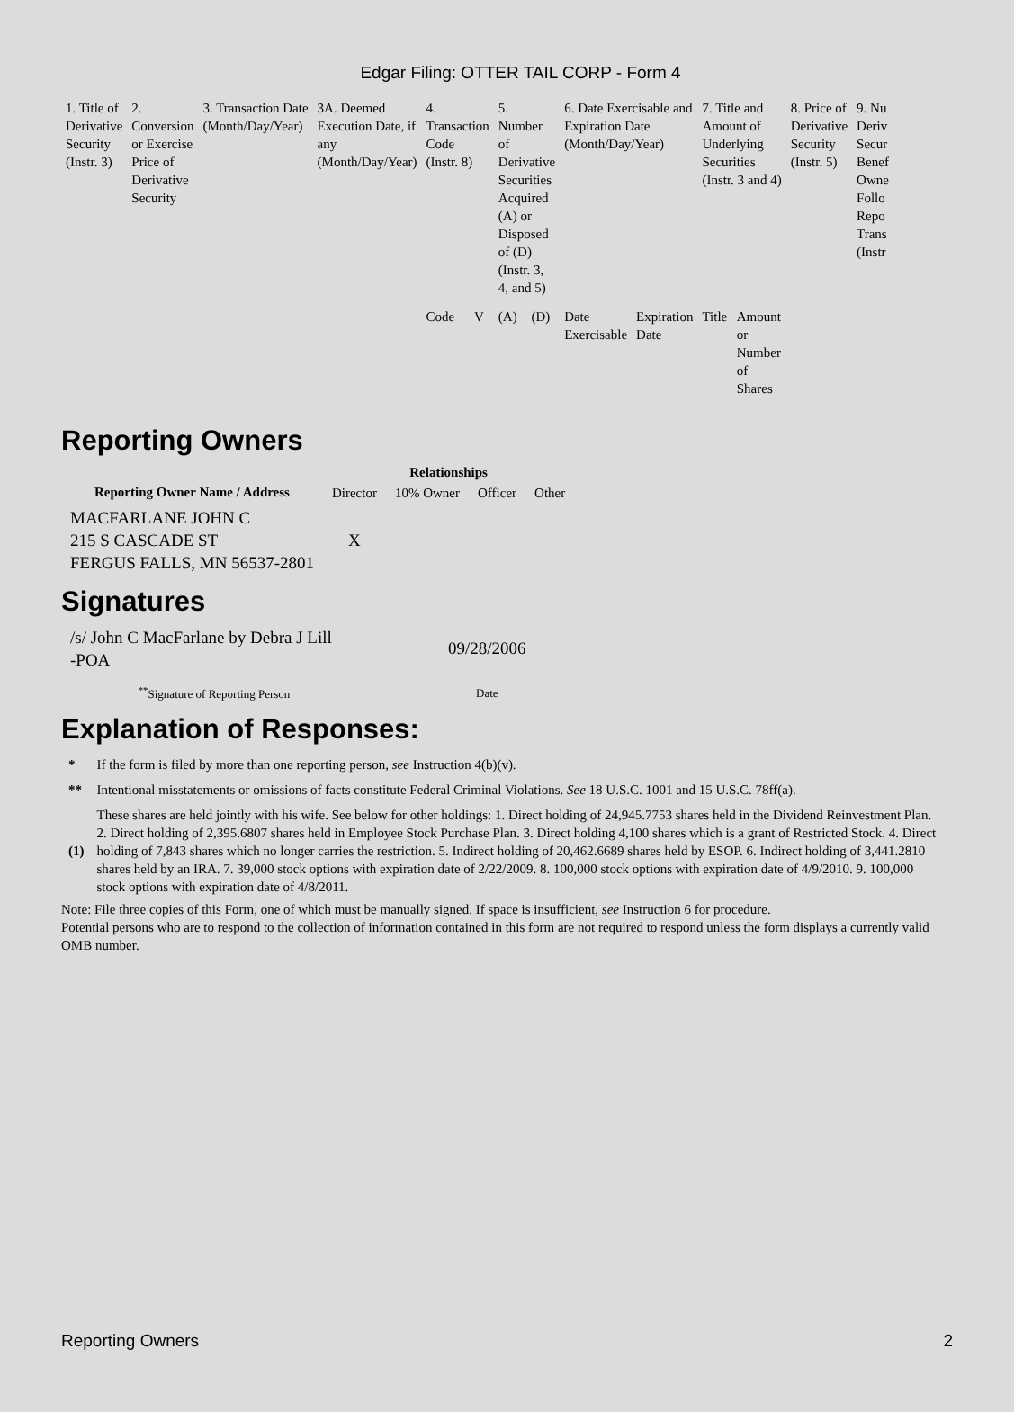Edgar Filing: OTTER TAIL CORP - Form 4
| 1. Title of Derivative Security (Instr. 3) | 2. Conversion or Exercise Price of Derivative Security | 3. Transaction Date (Month/Day/Year) | 3A. Deemed Execution Date, if any (Month/Day/Year) | 4. Transaction Code (Instr. 8) | | 5. Number of Derivative Securities Acquired (A) or Disposed of (D) (Instr. 3, 4, and 5) | | 6. Date Exercisable and Expiration Date (Month/Day/Year) | | 7. Title and Amount of Underlying Securities (Instr. 3 and 4) | | 8. Price of Derivative Security (Instr. 5) | 9. Nu Deriv Secur Benef Owne Follo Repo Trans (Instr |
| | | | | Code | V | (A) | (D) | Date Exercisable | Expiration Date | Title | Amount or Number of Shares | | |
Reporting Owners
| Reporting Owner Name / Address | Relationships | | | |
| --- | --- | --- | --- | --- |
| | Director | 10% Owner | Officer | Other |
| MACFARLANE JOHN C 215 S CASCADE ST FERGUS FALLS, MN 56537-2801 | X | | | |
Signatures
| /s/ John C MacFarlane by Debra J Lill -POA | 09/28/2006 |
| <sup>**</sup> Signature of Reporting Person | Date |
Explanation of Responses:
| * | If the form is filed by more than one reporting person, see Instruction 4(b)(v). |
| ** | Intentional misstatements or omissions of facts constitute Federal Criminal Violations. See 18 U.S.C. 1001 and 15 U.S.C. 78ff(a). |
| (1) | These shares are held jointly with his wife. See below for other holdings: 1. Direct holding of 24,945.7753 shares held in the Dividend Reinvestment Plan. 2. Direct holding of 2,395.6807 shares held in Employee Stock Purchase Plan. 3. Direct holding 4,100 shares which is a grant of Restricted Stock. 4. Direct holding of 7,843 shares which no longer carries the restriction. 5. Indirect holding of 20,462.6689 shares held by ESOP. 6. Indirect holding of 3,441.2810 shares held by an IRA. 7. 39,000 stock options with expiration date of 2/22/2009. 8. 100,000 stock options with expiration date of 4/9/2010. 9. 100,000 stock options with expiration date of 4/8/2011. |
Note: File three copies of this Form, one of which must be manually signed. If space is insufficient, see Instruction 6 for procedure.
Potential persons who are to respond to the collection of information contained in this form are not required to respond unless the form displays a currently valid OMB number.
Reporting Owners 2